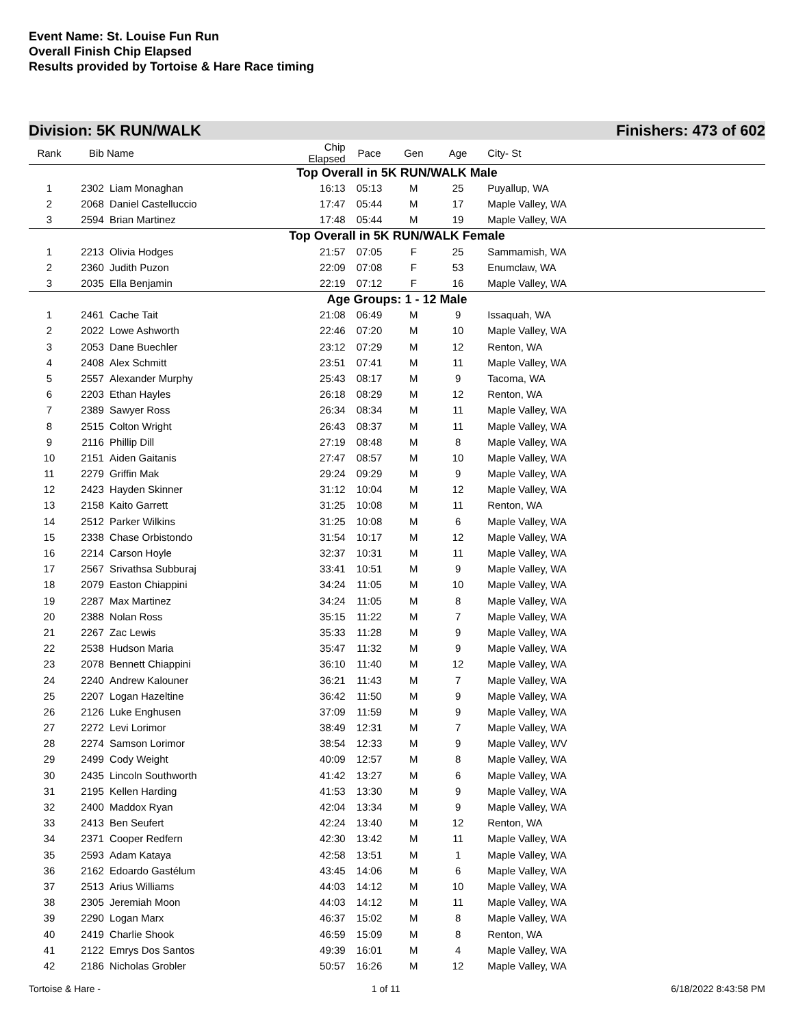Event Name: St. Louise Fun Run
Overall Finish Chip Elapsed
Results provided by Tortoise & Hare Race timing
Division: 5K RUN/WALK Finishers: 473 of 602
| Rank | Bib | Name | Chip Elapsed | Pace | Gen | Age | City- St |
| --- | --- | --- | --- | --- | --- | --- | --- |
| Top Overall in 5K RUN/WALK Male | | | | | | | |
| 1 | 2302 | Liam Monaghan | 16:13 | 05:13 | M | 25 | Puyallup, WA |
| 2 | 2068 | Daniel Castelluccio | 17:47 | 05:44 | M | 17 | Maple Valley, WA |
| 3 | 2594 | Brian Martinez | 17:48 | 05:44 | M | 19 | Maple Valley, WA |
| Top Overall in 5K RUN/WALK Female | | | | | | | |
| 1 | 2213 | Olivia Hodges | 21:57 | 07:05 | F | 25 | Sammamish, WA |
| 2 | 2360 | Judith Puzon | 22:09 | 07:08 | F | 53 | Enumclaw, WA |
| 3 | 2035 | Ella Benjamin | 22:19 | 07:12 | F | 16 | Maple Valley, WA |
| Age Groups: 1 - 12 Male | | | | | | | |
| 1 | 2461 | Cache Tait | 21:08 | 06:49 | M | 9 | Issaquah, WA |
| 2 | 2022 | Lowe Ashworth | 22:46 | 07:20 | M | 10 | Maple Valley, WA |
| 3 | 2053 | Dane Buechler | 23:12 | 07:29 | M | 12 | Renton, WA |
| 4 | 2408 | Alex Schmitt | 23:51 | 07:41 | M | 11 | Maple Valley, WA |
| 5 | 2557 | Alexander Murphy | 25:43 | 08:17 | M | 9 | Tacoma, WA |
| 6 | 2203 | Ethan Hayles | 26:18 | 08:29 | M | 12 | Renton, WA |
| 7 | 2389 | Sawyer Ross | 26:34 | 08:34 | M | 11 | Maple Valley, WA |
| 8 | 2515 | Colton Wright | 26:43 | 08:37 | M | 11 | Maple Valley, WA |
| 9 | 2116 | Phillip Dill | 27:19 | 08:48 | M | 8 | Maple Valley, WA |
| 10 | 2151 | Aiden Gaitanis | 27:47 | 08:57 | M | 10 | Maple Valley, WA |
| 11 | 2279 | Griffin Mak | 29:24 | 09:29 | M | 9 | Maple Valley, WA |
| 12 | 2423 | Hayden Skinner | 31:12 | 10:04 | M | 12 | Maple Valley, WA |
| 13 | 2158 | Kaito Garrett | 31:25 | 10:08 | M | 11 | Renton, WA |
| 14 | 2512 | Parker Wilkins | 31:25 | 10:08 | M | 6 | Maple Valley, WA |
| 15 | 2338 | Chase Orbistondo | 31:54 | 10:17 | M | 12 | Maple Valley, WA |
| 16 | 2214 | Carson Hoyle | 32:37 | 10:31 | M | 11 | Maple Valley, WA |
| 17 | 2567 | Srivathsa Subburaj | 33:41 | 10:51 | M | 9 | Maple Valley, WA |
| 18 | 2079 | Easton Chiappini | 34:24 | 11:05 | M | 10 | Maple Valley, WA |
| 19 | 2287 | Max Martinez | 34:24 | 11:05 | M | 8 | Maple Valley, WA |
| 20 | 2388 | Nolan Ross | 35:15 | 11:22 | M | 7 | Maple Valley, WA |
| 21 | 2267 | Zac Lewis | 35:33 | 11:28 | M | 9 | Maple Valley, WA |
| 22 | 2538 | Hudson Maria | 35:47 | 11:32 | M | 9 | Maple Valley, WA |
| 23 | 2078 | Bennett Chiappini | 36:10 | 11:40 | M | 12 | Maple Valley, WA |
| 24 | 2240 | Andrew Kalouner | 36:21 | 11:43 | M | 7 | Maple Valley, WA |
| 25 | 2207 | Logan Hazeltine | 36:42 | 11:50 | M | 9 | Maple Valley, WA |
| 26 | 2126 | Luke Enghusen | 37:09 | 11:59 | M | 9 | Maple Valley, WA |
| 27 | 2272 | Levi Lorimor | 38:49 | 12:31 | M | 7 | Maple Valley, WA |
| 28 | 2274 | Samson Lorimor | 38:54 | 12:33 | M | 9 | Maple Valley, WV |
| 29 | 2499 | Cody Weight | 40:09 | 12:57 | M | 8 | Maple Valley, WA |
| 30 | 2435 | Lincoln Southworth | 41:42 | 13:27 | M | 6 | Maple Valley, WA |
| 31 | 2195 | Kellen Harding | 41:53 | 13:30 | M | 9 | Maple Valley, WA |
| 32 | 2400 | Maddox Ryan | 42:04 | 13:34 | M | 9 | Maple Valley, WA |
| 33 | 2413 | Ben Seufert | 42:24 | 13:40 | M | 12 | Renton, WA |
| 34 | 2371 | Cooper Redfern | 42:30 | 13:42 | M | 11 | Maple Valley, WA |
| 35 | 2593 | Adam Kataya | 42:58 | 13:51 | M | 1 | Maple Valley, WA |
| 36 | 2162 | Edoardo Gastélum | 43:45 | 14:06 | M | 6 | Maple Valley, WA |
| 37 | 2513 | Arius Williams | 44:03 | 14:12 | M | 10 | Maple Valley, WA |
| 38 | 2305 | Jeremiah Moon | 44:03 | 14:12 | M | 11 | Maple Valley, WA |
| 39 | 2290 | Logan Marx | 46:37 | 15:02 | M | 8 | Maple Valley, WA |
| 40 | 2419 | Charlie Shook | 46:59 | 15:09 | M | 8 | Renton, WA |
| 41 | 2122 | Emrys Dos Santos | 49:39 | 16:01 | M | 4 | Maple Valley, WA |
| 42 | 2186 | Nicholas Grobler | 50:57 | 16:26 | M | 12 | Maple Valley, WA |
Tortoise & Hare - 1 of 11 6/18/2022 8:43:58 PM